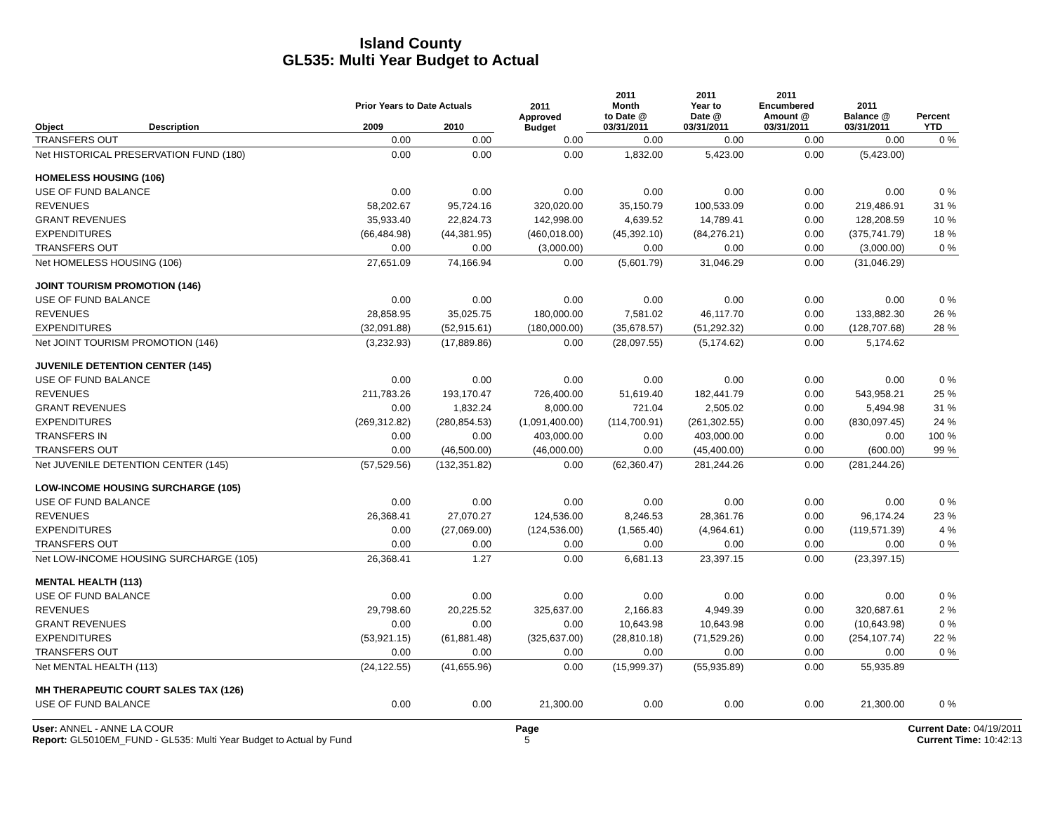Island County
GL535: Multi Year Budget to Actual
| Object | Description | Prior Years to Date Actuals | | 2011 Approved Budget | 2011 Month to Date @ 03/31/2011 | 2011 Year to Date @ 03/31/2011 | 2011 Encumbered Amount @ 03/31/2011 | 2011 Balance @ 03/31/2011 | Percent YTD |
| --- | --- | --- | --- | --- | --- | --- | --- | --- | --- |
| | | 2009 | 2010 | | | | | | |
| TRANSFERS OUT | | 0.00 | 0.00 | 0.00 | 0.00 | 0.00 | 0.00 | 0.00 | 0 % |
| Net HISTORICAL PRESERVATION FUND (180) | | 0.00 | 0.00 | 0.00 | 1,832.00 | 5,423.00 | 0.00 | (5,423.00) | |
| HOMELESS HOUSING (106) | | | | | | | | | |
| USE OF FUND BALANCE | | 0.00 | 0.00 | 0.00 | 0.00 | 0.00 | 0.00 | 0.00 | 0 % |
| REVENUES | | 58,202.67 | 95,724.16 | 320,020.00 | 35,150.79 | 100,533.09 | 0.00 | 219,486.91 | 31 % |
| GRANT REVENUES | | 35,933.40 | 22,824.73 | 142,998.00 | 4,639.52 | 14,789.41 | 0.00 | 128,208.59 | 10 % |
| EXPENDITURES | | (66,484.98) | (44,381.95) | (460,018.00) | (45,392.10) | (84,276.21) | 0.00 | (375,741.79) | 18 % |
| TRANSFERS OUT | | 0.00 | 0.00 | (3,000.00) | 0.00 | 0.00 | 0.00 | (3,000.00) | 0 % |
| Net HOMELESS HOUSING (106) | | 27,651.09 | 74,166.94 | 0.00 | (5,601.79) | 31,046.29 | 0.00 | (31,046.29) | |
| JOINT TOURISM PROMOTION (146) | | | | | | | | | |
| USE OF FUND BALANCE | | 0.00 | 0.00 | 0.00 | 0.00 | 0.00 | 0.00 | 0.00 | 0 % |
| REVENUES | | 28,858.95 | 35,025.75 | 180,000.00 | 7,581.02 | 46,117.70 | 0.00 | 133,882.30 | 26 % |
| EXPENDITURES | | (32,091.88) | (52,915.61) | (180,000.00) | (35,678.57) | (51,292.32) | 0.00 | (128,707.68) | 28 % |
| Net JOINT TOURISM PROMOTION (146) | | (3,232.93) | (17,889.86) | 0.00 | (28,097.55) | (5,174.62) | 0.00 | 5,174.62 | |
| JUVENILE DETENTION CENTER (145) | | | | | | | | | |
| USE OF FUND BALANCE | | 0.00 | 0.00 | 0.00 | 0.00 | 0.00 | 0.00 | 0.00 | 0 % |
| REVENUES | | 211,783.26 | 193,170.47 | 726,400.00 | 51,619.40 | 182,441.79 | 0.00 | 543,958.21 | 25 % |
| GRANT REVENUES | | 0.00 | 1,832.24 | 8,000.00 | 721.04 | 2,505.02 | 0.00 | 5,494.98 | 31 % |
| EXPENDITURES | | (269,312.82) | (280,854.53) | (1,091,400.00) | (114,700.91) | (261,302.55) | 0.00 | (830,097.45) | 24 % |
| TRANSFERS IN | | 0.00 | 0.00 | 403,000.00 | 0.00 | 403,000.00 | 0.00 | 0.00 | 100 % |
| TRANSFERS OUT | | 0.00 | (46,500.00) | (46,000.00) | 0.00 | (45,400.00) | 0.00 | (600.00) | 99 % |
| Net JUVENILE DETENTION CENTER (145) | | (57,529.56) | (132,351.82) | 0.00 | (62,360.47) | 281,244.26 | 0.00 | (281,244.26) | |
| LOW-INCOME HOUSING SURCHARGE (105) | | | | | | | | | |
| USE OF FUND BALANCE | | 0.00 | 0.00 | 0.00 | 0.00 | 0.00 | 0.00 | 0.00 | 0 % |
| REVENUES | | 26,368.41 | 27,070.27 | 124,536.00 | 8,246.53 | 28,361.76 | 0.00 | 96,174.24 | 23 % |
| EXPENDITURES | | 0.00 | (27,069.00) | (124,536.00) | (1,565.40) | (4,964.61) | 0.00 | (119,571.39) | 4 % |
| TRANSFERS OUT | | 0.00 | 0.00 | 0.00 | 0.00 | 0.00 | 0.00 | 0.00 | 0 % |
| Net LOW-INCOME HOUSING SURCHARGE (105) | | 26,368.41 | 1.27 | 0.00 | 6,681.13 | 23,397.15 | 0.00 | (23,397.15) | |
| MENTAL HEALTH (113) | | | | | | | | | |
| USE OF FUND BALANCE | | 0.00 | 0.00 | 0.00 | 0.00 | 0.00 | 0.00 | 0.00 | 0 % |
| REVENUES | | 29,798.60 | 20,225.52 | 325,637.00 | 2,166.83 | 4,949.39 | 0.00 | 320,687.61 | 2 % |
| GRANT REVENUES | | 0.00 | 0.00 | 0.00 | 10,643.98 | 10,643.98 | 0.00 | (10,643.98) | 0 % |
| EXPENDITURES | | (53,921.15) | (61,881.48) | (325,637.00) | (28,810.18) | (71,529.26) | 0.00 | (254,107.74) | 22 % |
| TRANSFERS OUT | | 0.00 | 0.00 | 0.00 | 0.00 | 0.00 | 0.00 | 0.00 | 0 % |
| Net MENTAL HEALTH (113) | | (24,122.55) | (41,655.96) | 0.00 | (15,999.37) | (55,935.89) | 0.00 | 55,935.89 | |
| MH THERAPEUTIC COURT SALES TAX (126) | | | | | | | | | |
| USE OF FUND BALANCE | | 0.00 | 0.00 | 21,300.00 | 0.00 | 0.00 | 0.00 | 21,300.00 | 0 % |
User: ANNEL - ANNE LA COUR
Report: GL5010EM_FUND - GL535: Multi Year Budget to Actual by Fund
Page
5
Current Date: 04/19/2011
Current Time: 10:42:13